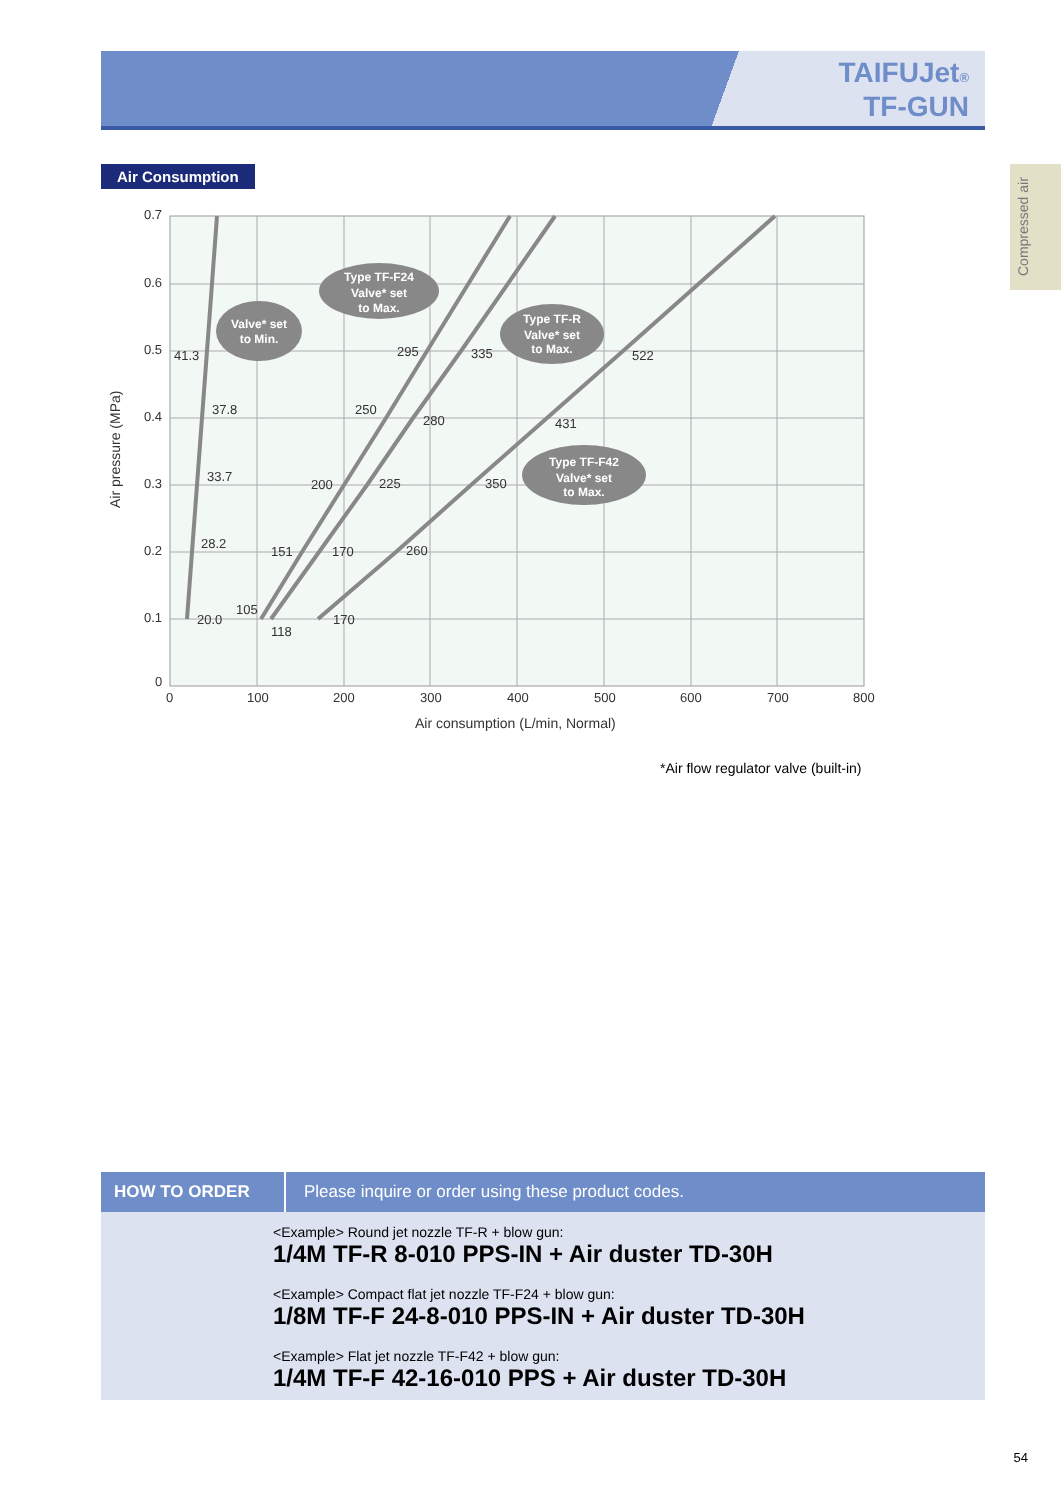TAIFUJet®
TF-GUN
Air Consumption
Compressed air
0.7
0.6
0.5
0.4
0.3
0.2
0.1
0
0
100
200
300
400
500
600
700
800
Air consumption (L/min, Normal)
Air pressure (MPa)
41.3
37.8
33.7
28.2
20.0
105
118
151
170
200
225
250
280
295
335
170
260
350
431
522
Valve* set
to Min.
Type TF-F24
Valve* set
to Max.
Type TF-R
Valve* set
to Max.
Type TF-F42
Valve* set
to Max.
*Air flow regulator valve (built-in)
HOW TO ORDER Please inquire or order using these product codes.
<Example> Round jet nozzle TF-R + blow gun:
1/4M TF-R 8-010 PPS-IN + Air duster TD-30H
<Example> Compact flat jet nozzle TF-F24 + blow gun:
1/8M TF-F 24-8-010 PPS-IN + Air duster TD-30H
<Example> Flat jet nozzle TF-F42 + blow gun:
1/4M TF-F 42-16-010 PPS + Air duster TD-30H
54